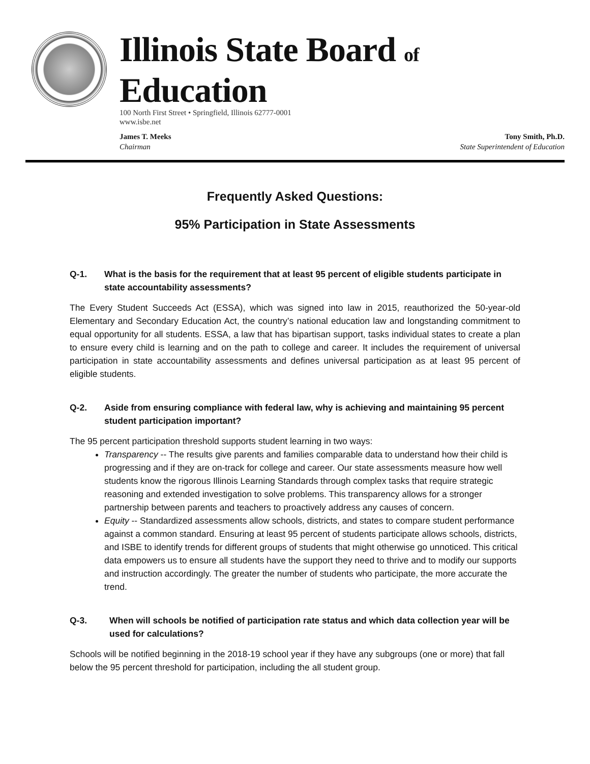Illinois State Board of Education
100 North First Street • Springfield, Illinois 62777-0001
www.isbe.net
James T. Meeks
Chairman
Tony Smith, Ph.D.
State Superintendent of Education
Frequently Asked Questions:
95% Participation in State Assessments
Q-1. What is the basis for the requirement that at least 95 percent of eligible students participate in state accountability assessments?
The Every Student Succeeds Act (ESSA), which was signed into law in 2015, reauthorized the 50-year-old Elementary and Secondary Education Act, the country’s national education law and longstanding commitment to equal opportunity for all students. ESSA, a law that has bipartisan support, tasks individual states to create a plan to ensure every child is learning and on the path to college and career. It includes the requirement of universal participation in state accountability assessments and defines universal participation as at least 95 percent of eligible students.
Q-2. Aside from ensuring compliance with federal law, why is achieving and maintaining 95 percent student participation important?
The 95 percent participation threshold supports student learning in two ways:
Transparency -- The results give parents and families comparable data to understand how their child is progressing and if they are on-track for college and career. Our state assessments measure how well students know the rigorous Illinois Learning Standards through complex tasks that require strategic reasoning and extended investigation to solve problems. This transparency allows for a stronger partnership between parents and teachers to proactively address any causes of concern.
Equity -- Standardized assessments allow schools, districts, and states to compare student performance against a common standard. Ensuring at least 95 percent of students participate allows schools, districts, and ISBE to identify trends for different groups of students that might otherwise go unnoticed. This critical data empowers us to ensure all students have the support they need to thrive and to modify our supports and instruction accordingly. The greater the number of students who participate, the more accurate the trend.
Q-3. When will schools be notified of participation rate status and which data collection year will be used for calculations?
Schools will be notified beginning in the 2018-19 school year if they have any subgroups (one or more) that fall below the 95 percent threshold for participation, including the all student group.